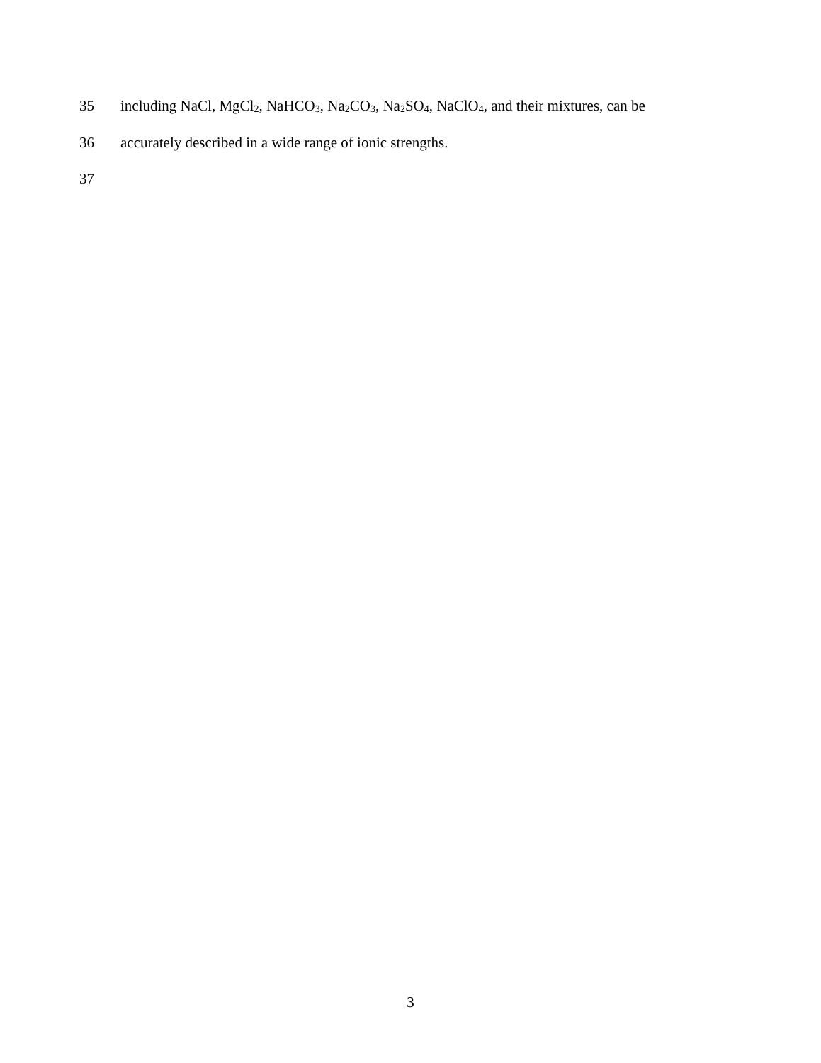35 including NaCl, MgCl<sub>2</sub>, NaHCO<sub>3</sub>, Na<sub>2</sub>CO<sub>3</sub>, Na<sub>2</sub>SO<sub>4</sub>, NaClO<sub>4</sub>, and their mixtures, can be
36 accurately described in a wide range of ionic strengths.
37
3